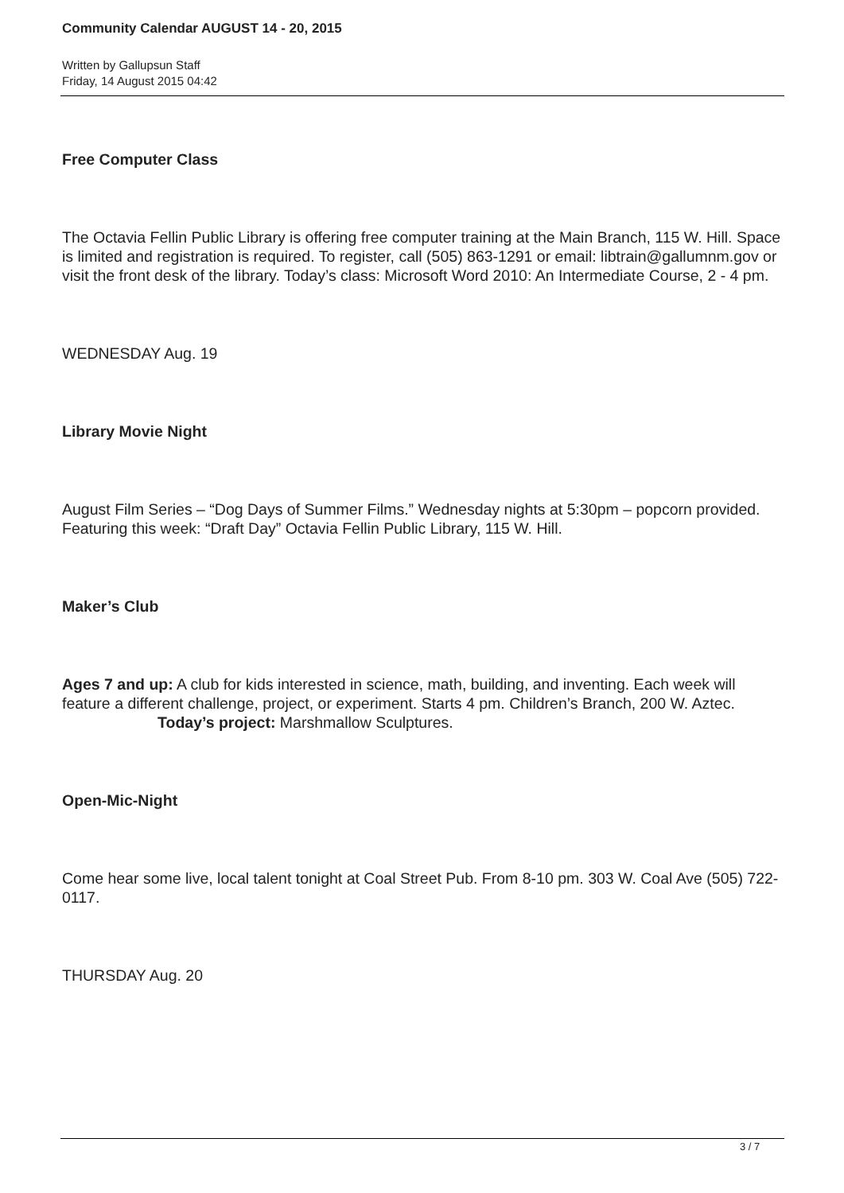Community Calendar AUGUST 14 - 20, 2015
Written by Gallupsun Staff
Friday, 14 August 2015 04:42
Free Computer Class
The Octavia Fellin Public Library is offering free computer training at the Main Branch, 115 W. Hill. Space is limited and registration is required. To register, call (505) 863-1291 or email: libtrain@gallumnm.gov or visit the front desk of the library. Today’s class: Microsoft Word 2010: An Intermediate Course, 2 - 4 pm.
WEDNESDAY Aug. 19
Library Movie Night
August Film Series – “Dog Days of Summer Films.” Wednesday nights at 5:30pm – popcorn provided. Featuring this week: “Draft Day” Octavia Fellin Public Library, 115 W. Hill.
Maker’s Club
Ages 7 and up: A club for kids interested in science, math, building, and inventing. Each week will feature a different challenge, project, or experiment. Starts 4 pm. Children’s Branch, 200 W. Aztec. Today’s project: Marshmallow Sculptures.
Open-Mic-Night
Come hear some live, local talent tonight at Coal Street Pub. From 8-10 pm. 303 W. Coal Ave (505) 722-0117.
THURSDAY Aug. 20
3 / 7